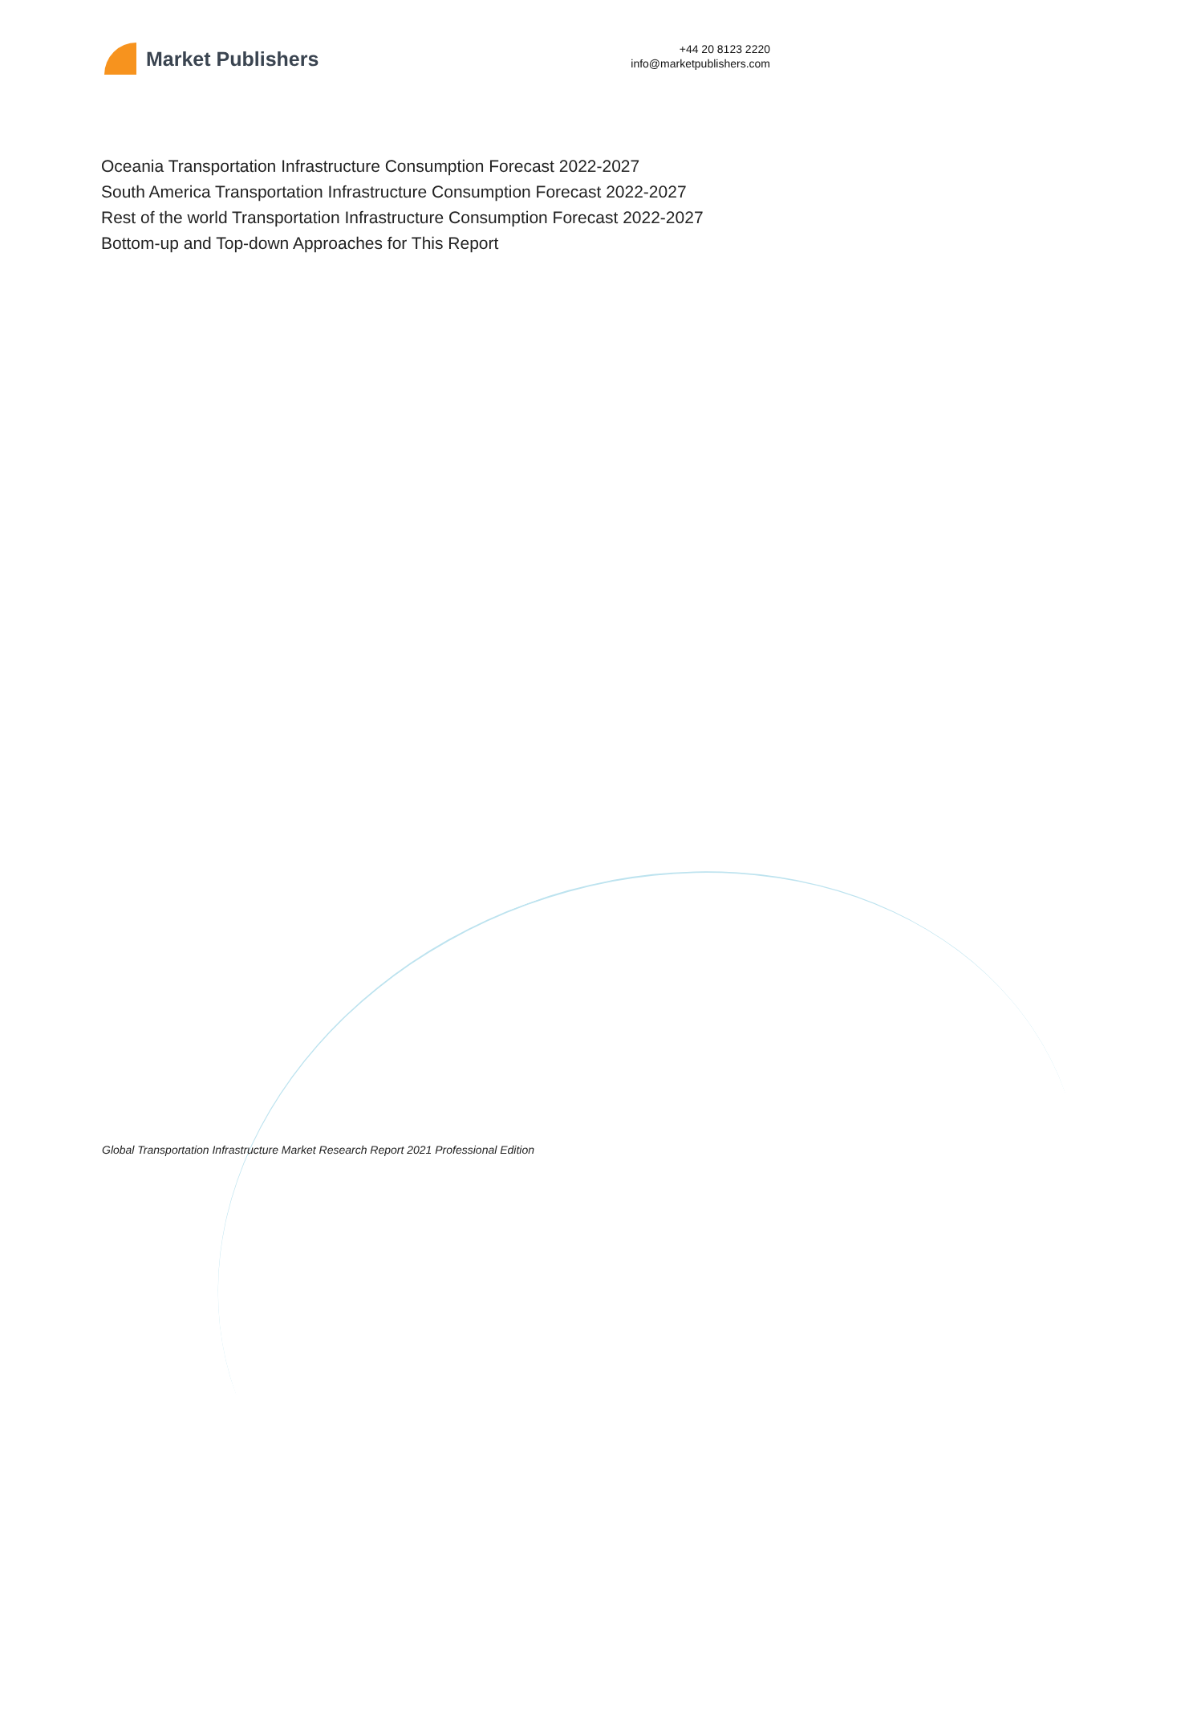Market Publishers
+44 20 8123 2220
info@marketpublishers.com
Oceania Transportation Infrastructure Consumption Forecast 2022-2027
South America Transportation Infrastructure Consumption Forecast 2022-2027
Rest of the world Transportation Infrastructure Consumption Forecast 2022-2027
Bottom-up and Top-down Approaches for This Report
Global Transportation Infrastructure Market Research Report 2021 Professional Edition